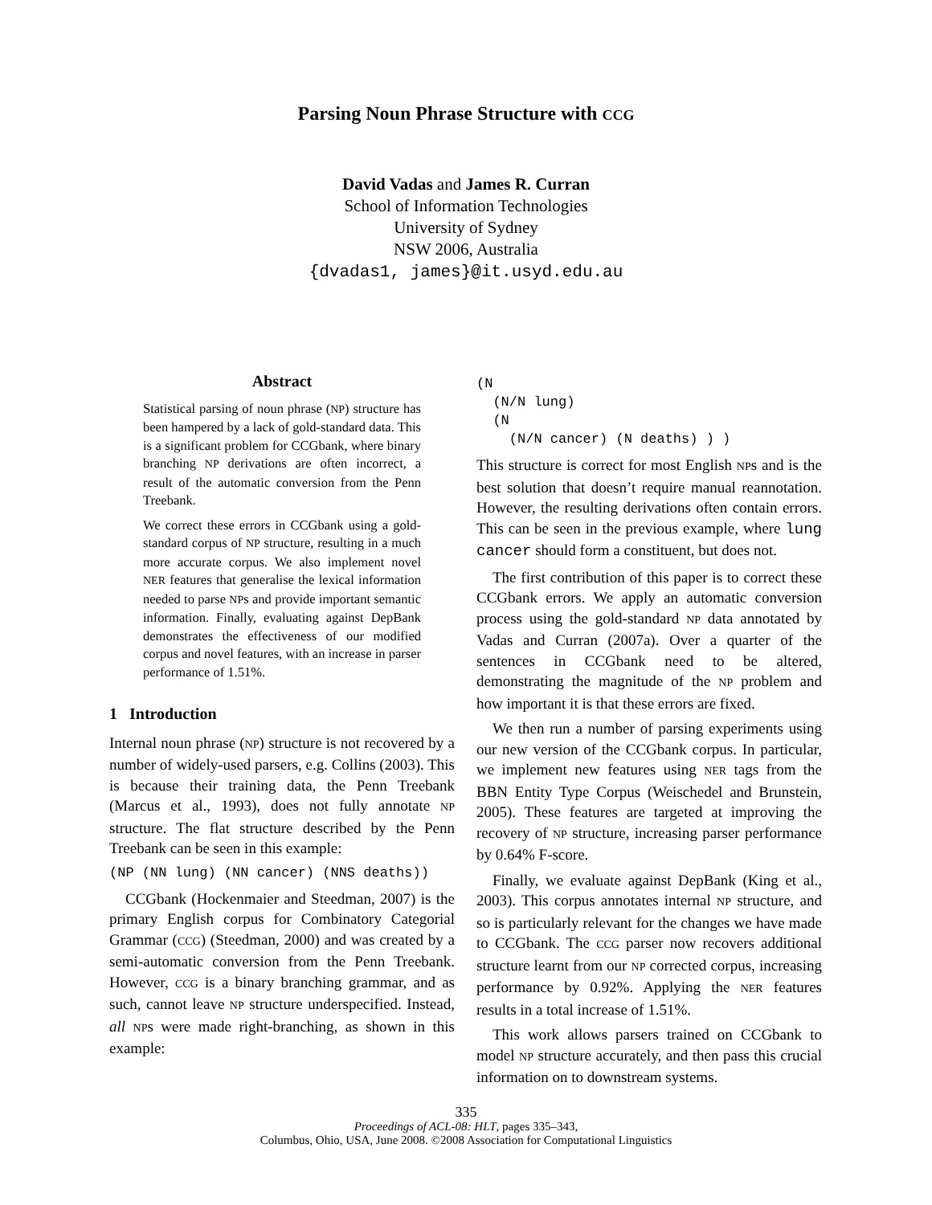Parsing Noun Phrase Structure with CCG
David Vadas and James R. Curran
School of Information Technologies
University of Sydney
NSW 2006, Australia
{dvadas1, james}@it.usyd.edu.au
Abstract
Statistical parsing of noun phrase (NP) structure has been hampered by a lack of gold-standard data. This is a significant problem for CCGbank, where binary branching NP derivations are often incorrect, a result of the automatic conversion from the Penn Treebank.
We correct these errors in CCGbank using a gold-standard corpus of NP structure, resulting in a much more accurate corpus. We also implement novel NER features that generalise the lexical information needed to parse NPs and provide important semantic information. Finally, evaluating against DepBank demonstrates the effectiveness of our modified corpus and novel features, with an increase in parser performance of 1.51%.
1 Introduction
Internal noun phrase (NP) structure is not recovered by a number of widely-used parsers, e.g. Collins (2003). This is because their training data, the Penn Treebank (Marcus et al., 1993), does not fully annotate NP structure. The flat structure described by the Penn Treebank can be seen in this example:
(NP (NN lung) (NN cancer) (NNS deaths))
CCGbank (Hockenmaier and Steedman, 2007) is the primary English corpus for Combinatory Categorial Grammar (CCG) (Steedman, 2000) and was created by a semi-automatic conversion from the Penn Treebank. However, CCG is a binary branching grammar, and as such, cannot leave NP structure underspecified. Instead, all NPs were made right-branching, as shown in this example:
(N
  (N/N lung)
  (N
    (N/N cancer) (N deaths) ) )
This structure is correct for most English NPs and is the best solution that doesn’t require manual reannotation. However, the resulting derivations often contain errors. This can be seen in the previous example, where lung cancer should form a constituent, but does not.
The first contribution of this paper is to correct these CCGbank errors. We apply an automatic conversion process using the gold-standard NP data annotated by Vadas and Curran (2007a). Over a quarter of the sentences in CCGbank need to be altered, demonstrating the magnitude of the NP problem and how important it is that these errors are fixed.
We then run a number of parsing experiments using our new version of the CCGbank corpus. In particular, we implement new features using NER tags from the BBN Entity Type Corpus (Weischedel and Brunstein, 2005). These features are targeted at improving the recovery of NP structure, increasing parser performance by 0.64% F-score.
Finally, we evaluate against DepBank (King et al., 2003). This corpus annotates internal NP structure, and so is particularly relevant for the changes we have made to CCGbank. The CCG parser now recovers additional structure learnt from our NP corrected corpus, increasing performance by 0.92%. Applying the NER features results in a total increase of 1.51%.
This work allows parsers trained on CCGbank to model NP structure accurately, and then pass this crucial information on to downstream systems.
335
Proceedings of ACL-08: HLT, pages 335–343,
Columbus, Ohio, USA, June 2008. ©2008 Association for Computational Linguistics